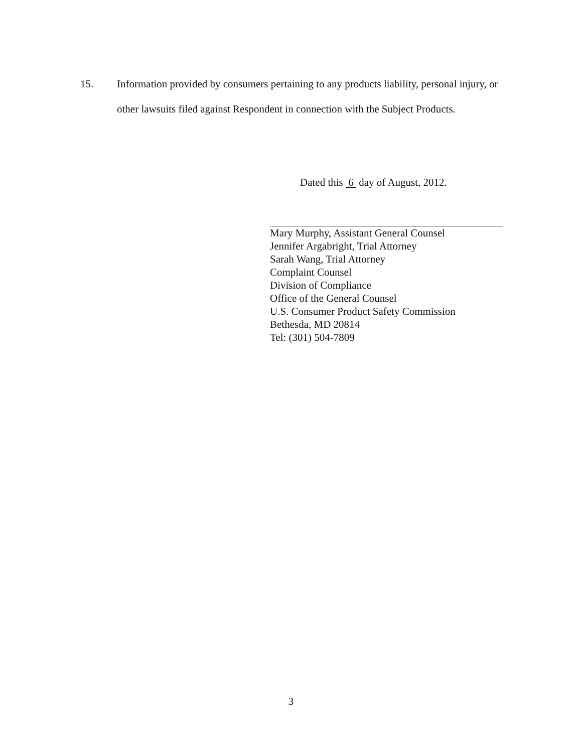15. Information provided by consumers pertaining to any products liability, personal injury, or other lawsuits filed against Respondent in connection with the Subject Products.
Dated this 6 day of August, 2012.
Mary Murphy, Assistant General Counsel
Jennifer Argabright, Trial Attorney
Sarah Wang, Trial Attorney
Complaint Counsel
Division of Compliance
Office of the General Counsel
U.S. Consumer Product Safety Commission
Bethesda, MD 20814
Tel: (301) 504-7809
3